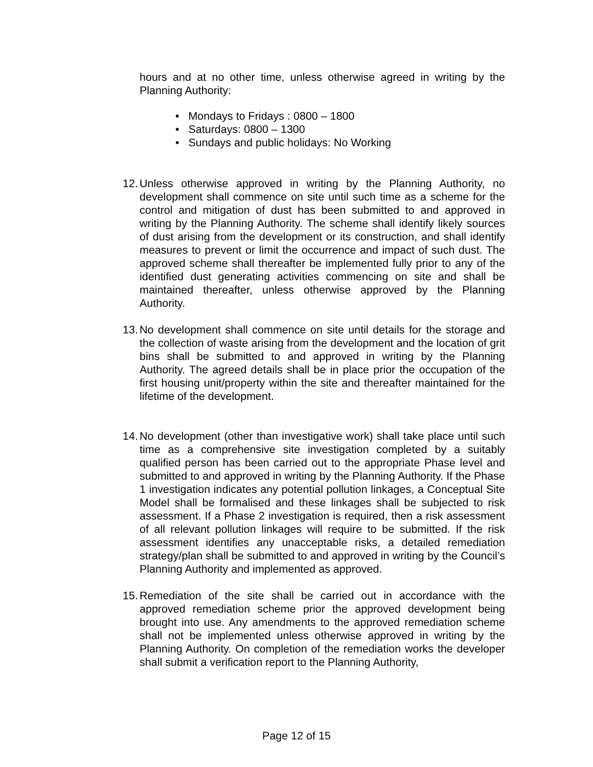hours and at no other time, unless otherwise agreed in writing by the Planning Authority:
• Mondays to Fridays : 0800 – 1800
• Saturdays: 0800 – 1300
• Sundays and public holidays: No Working
12. Unless otherwise approved in writing by the Planning Authority, no development shall commence on site until such time as a scheme for the control and mitigation of dust has been submitted to and approved in writing by the Planning Authority. The scheme shall identify likely sources of dust arising from the development or its construction, and shall identify measures to prevent or limit the occurrence and impact of such dust. The approved scheme shall thereafter be implemented fully prior to any of the identified dust generating activities commencing on site and shall be maintained thereafter, unless otherwise approved by the Planning Authority.
13. No development shall commence on site until details for the storage and the collection of waste arising from the development and the location of grit bins shall be submitted to and approved in writing by the Planning Authority. The agreed details shall be in place prior the occupation of the first housing unit/property within the site and thereafter maintained for the lifetime of the development.
14. No development (other than investigative work) shall take place until such time as a comprehensive site investigation completed by a suitably qualified person has been carried out to the appropriate Phase level and submitted to and approved in writing by the Planning Authority. If the Phase 1 investigation indicates any potential pollution linkages, a Conceptual Site Model shall be formalised and these linkages shall be subjected to risk assessment. If a Phase 2 investigation is required, then a risk assessment of all relevant pollution linkages will require to be submitted. If the risk assessment identifies any unacceptable risks, a detailed remediation strategy/plan shall be submitted to and approved in writing by the Council’s Planning Authority and implemented as approved.
15. Remediation of the site shall be carried out in accordance with the approved remediation scheme prior the approved development being brought into use. Any amendments to the approved remediation scheme shall not be implemented unless otherwise approved in writing by the Planning Authority. On completion of the remediation works the developer shall submit a verification report to the Planning Authority,
Page 12 of 15